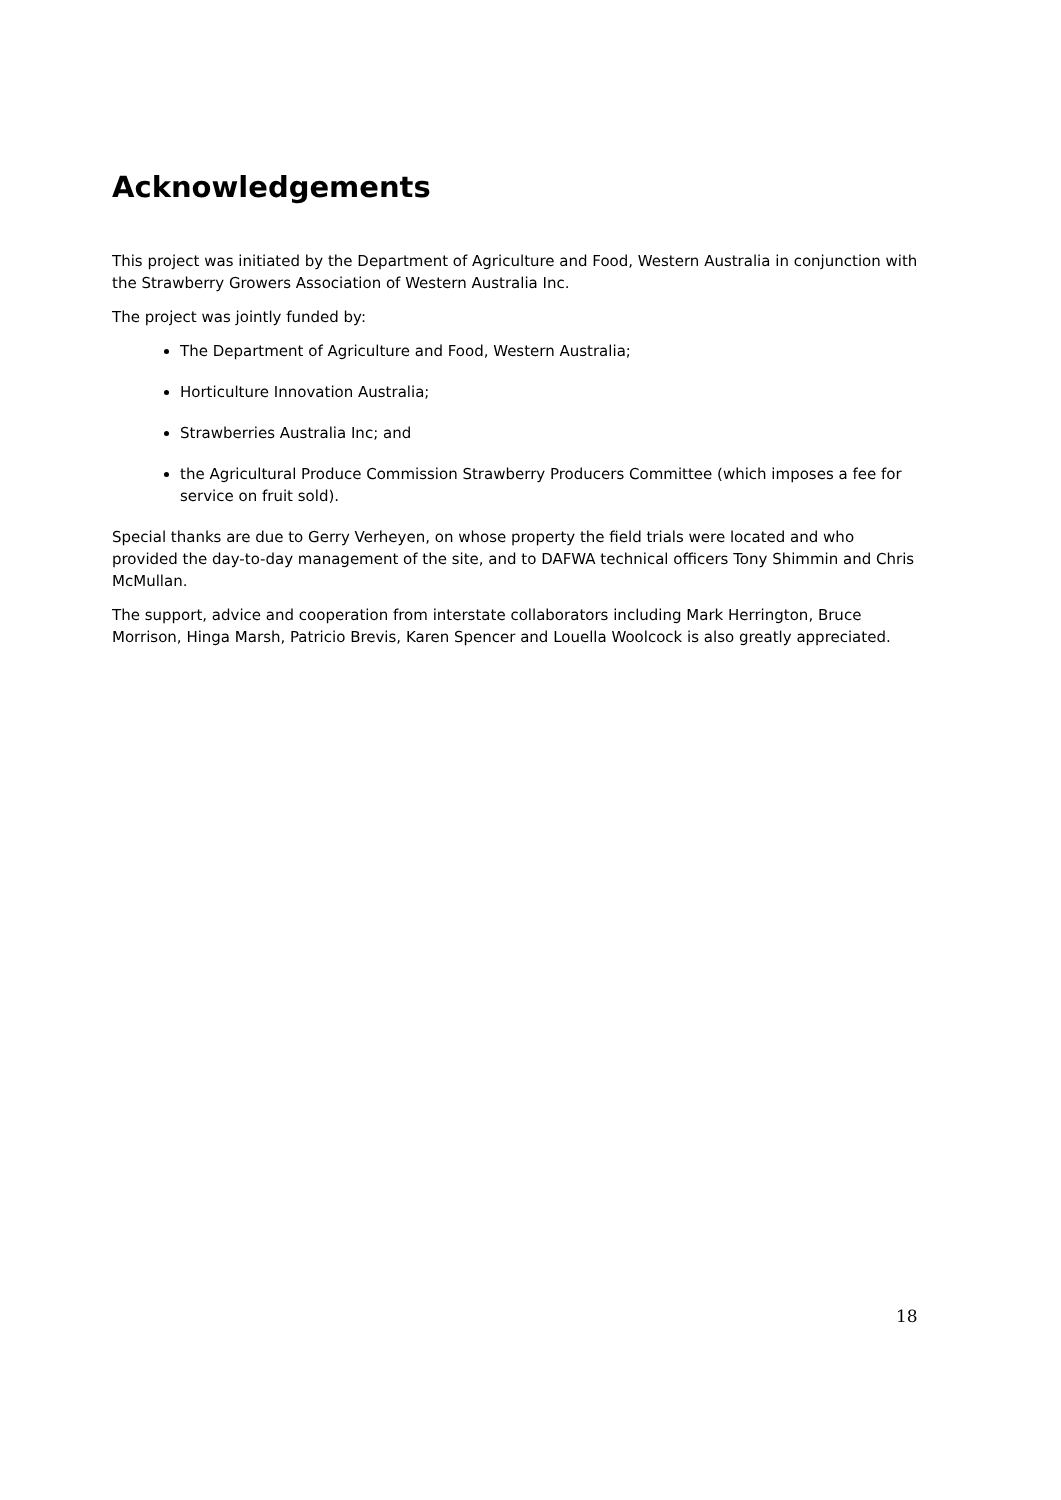Acknowledgements
This project was initiated by the Department of Agriculture and Food, Western Australia in conjunction with the Strawberry Growers Association of Western Australia Inc.
The project was jointly funded by:
The Department of Agriculture and Food, Western Australia;
Horticulture Innovation Australia;
Strawberries Australia Inc; and
the Agricultural Produce Commission Strawberry Producers Committee (which imposes a fee for service on fruit sold).
Special thanks are due to Gerry Verheyen, on whose property the field trials were located and who provided the day-to-day management of the site, and to DAFWA technical officers Tony Shimmin and Chris McMullan.
The support, advice and cooperation from interstate collaborators including Mark Herrington, Bruce Morrison, Hinga Marsh, Patricio Brevis, Karen Spencer and Louella Woolcock is also greatly appreciated.
18